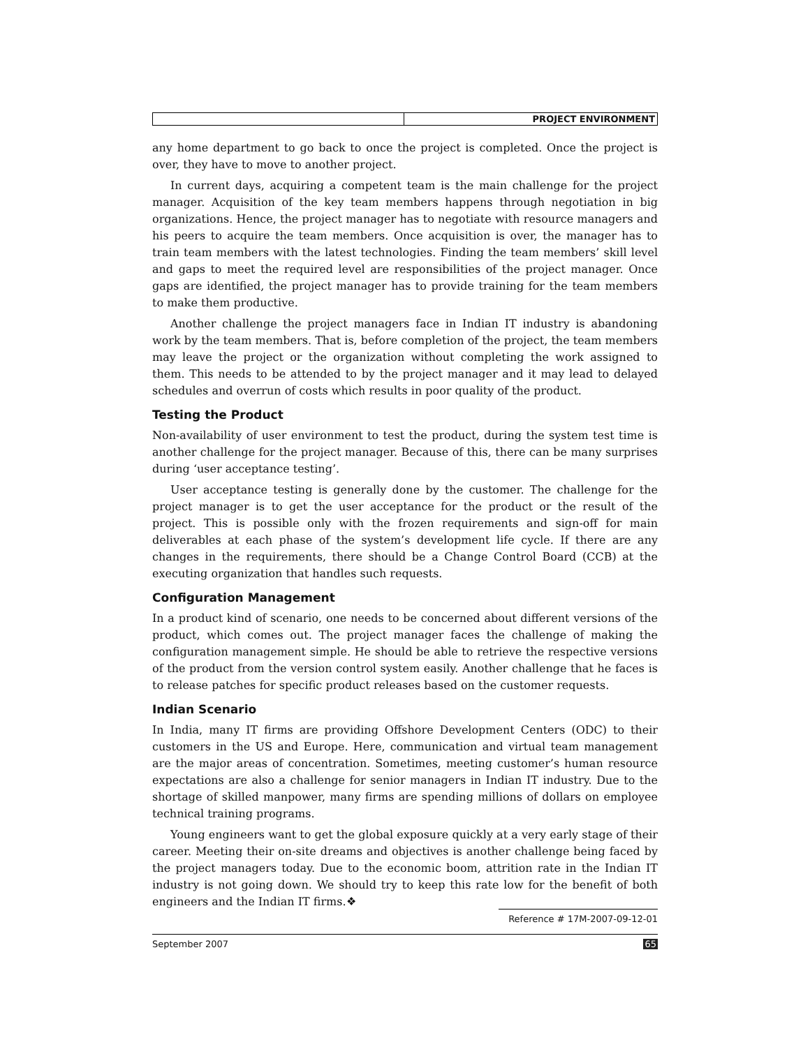PROJECT ENVIRONMENT
any home department to go back to once the project is completed. Once the project is over, they have to move to another project.
In current days, acquiring a competent team is the main challenge for the project manager. Acquisition of the key team members happens through negotiation in big organizations. Hence, the project manager has to negotiate with resource managers and his peers to acquire the team members. Once acquisition is over, the manager has to train team members with the latest technologies. Finding the team members’ skill level and gaps to meet the required level are responsibilities of the project manager. Once gaps are identified, the project manager has to provide training for the team members to make them productive.
Another challenge the project managers face in Indian IT industry is abandoning work by the team members. That is, before completion of the project, the team members may leave the project or the organization without completing the work assigned to them. This needs to be attended to by the project manager and it may lead to delayed schedules and overrun of costs which results in poor quality of the product.
Testing the Product
Non-availability of user environment to test the product, during the system test time is another challenge for the project manager. Because of this, there can be many surprises during ‘user acceptance testing’.
User acceptance testing is generally done by the customer. The challenge for the project manager is to get the user acceptance for the product or the result of the project. This is possible only with the frozen requirements and sign-off for main deliverables at each phase of the system’s development life cycle. If there are any changes in the requirements, there should be a Change Control Board (CCB) at the executing organization that handles such requests.
Configuration Management
In a product kind of scenario, one needs to be concerned about different versions of the product, which comes out. The project manager faces the challenge of making the configuration management simple. He should be able to retrieve the respective versions of the product from the version control system easily. Another challenge that he faces is to release patches for specific product releases based on the customer requests.
Indian Scenario
In India, many IT firms are providing Offshore Development Centers (ODC) to their customers in the US and Europe. Here, communication and virtual team management are the major areas of concentration. Sometimes, meeting customer’s human resource expectations are also a challenge for senior managers in Indian IT industry. Due to the shortage of skilled manpower, many firms are spending millions of dollars on employee technical training programs.
Young engineers want to get the global exposure quickly at a very early stage of their career. Meeting their on-site dreams and objectives is another challenge being faced by the project managers today. Due to the economic boom, attrition rate in the Indian IT industry is not going down. We should try to keep this rate low for the benefit of both engineers and the Indian IT firms.❖
Reference # 17M-2007-09-12-01
September 2007 65